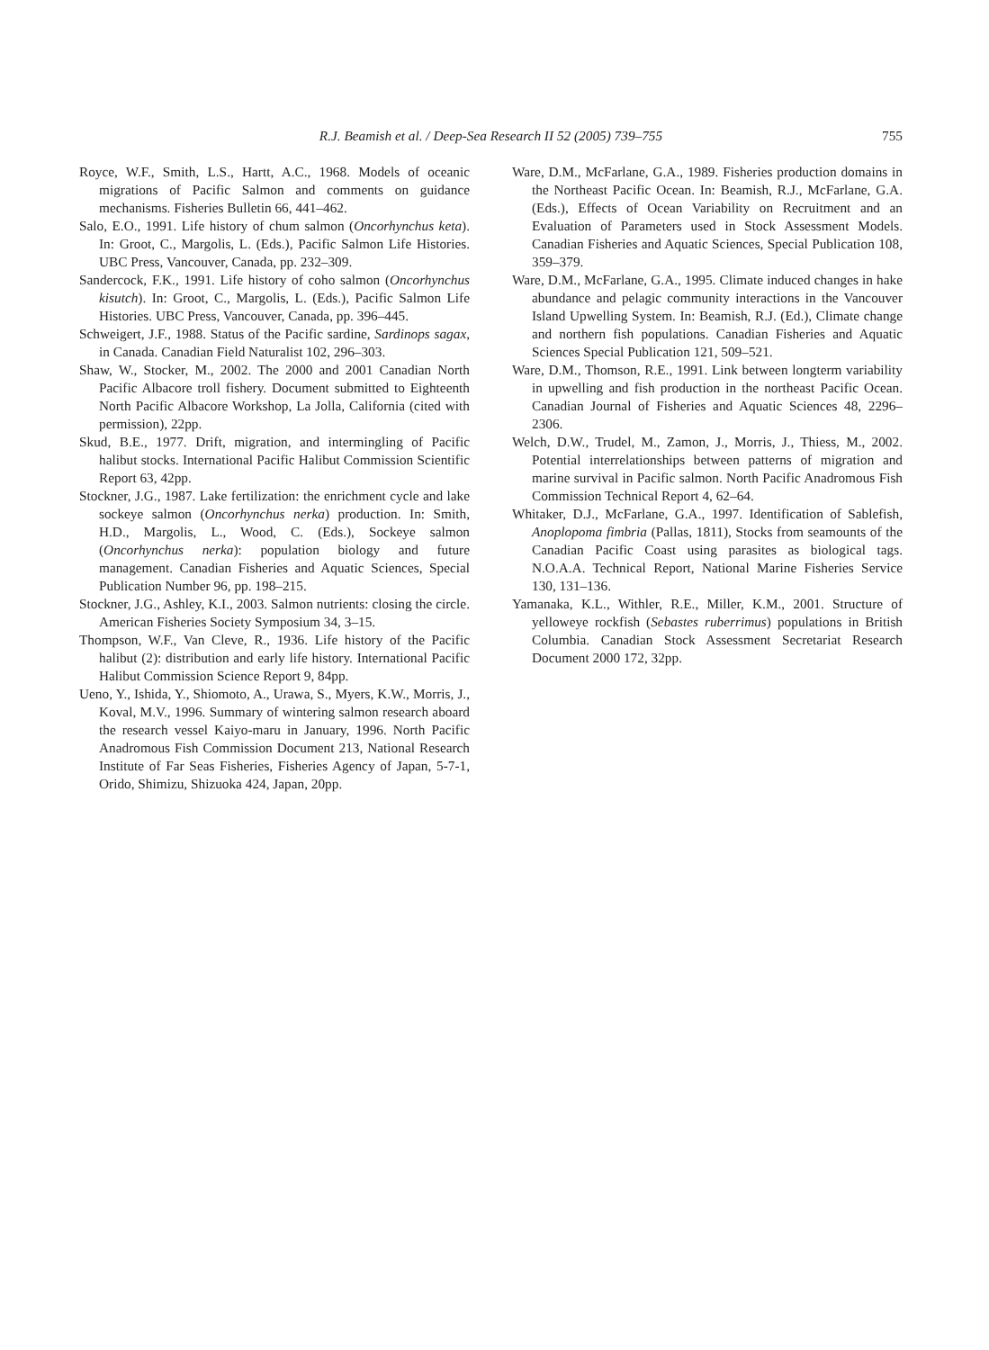R.J. Beamish et al. / Deep-Sea Research II 52 (2005) 739–755 755
Royce, W.F., Smith, L.S., Hartt, A.C., 1968. Models of oceanic migrations of Pacific Salmon and comments on guidance mechanisms. Fisheries Bulletin 66, 441–462.
Salo, E.O., 1991. Life history of chum salmon (Oncorhynchus keta). In: Groot, C., Margolis, L. (Eds.), Pacific Salmon Life Histories. UBC Press, Vancouver, Canada, pp. 232–309.
Sandercock, F.K., 1991. Life history of coho salmon (Oncorhynchus kisutch). In: Groot, C., Margolis, L. (Eds.), Pacific Salmon Life Histories. UBC Press, Vancouver, Canada, pp. 396–445.
Schweigert, J.F., 1988. Status of the Pacific sardine, Sardinops sagax, in Canada. Canadian Field Naturalist 102, 296–303.
Shaw, W., Stocker, M., 2002. The 2000 and 2001 Canadian North Pacific Albacore troll fishery. Document submitted to Eighteenth North Pacific Albacore Workshop, La Jolla, California (cited with permission), 22pp.
Skud, B.E., 1977. Drift, migration, and intermingling of Pacific halibut stocks. International Pacific Halibut Commission Scientific Report 63, 42pp.
Stockner, J.G., 1987. Lake fertilization: the enrichment cycle and lake sockeye salmon (Oncorhynchus nerka) production. In: Smith, H.D., Margolis, L., Wood, C. (Eds.), Sockeye salmon (Oncorhynchus nerka): population biology and future management. Canadian Fisheries and Aquatic Sciences, Special Publication Number 96, pp. 198–215.
Stockner, J.G., Ashley, K.I., 2003. Salmon nutrients: closing the circle. American Fisheries Society Symposium 34, 3–15.
Thompson, W.F., Van Cleve, R., 1936. Life history of the Pacific halibut (2): distribution and early life history. International Pacific Halibut Commission Science Report 9, 84pp.
Ueno, Y., Ishida, Y., Shiomoto, A., Urawa, S., Myers, K.W., Morris, J., Koval, M.V., 1996. Summary of wintering salmon research aboard the research vessel Kaiyo-maru in January, 1996. North Pacific Anadromous Fish Commission Document 213, National Research Institute of Far Seas Fisheries, Fisheries Agency of Japan, 5-7-1, Orido, Shimizu, Shizuoka 424, Japan, 20pp.
Ware, D.M., McFarlane, G.A., 1989. Fisheries production domains in the Northeast Pacific Ocean. In: Beamish, R.J., McFarlane, G.A. (Eds.), Effects of Ocean Variability on Recruitment and an Evaluation of Parameters used in Stock Assessment Models. Canadian Fisheries and Aquatic Sciences, Special Publication 108, 359–379.
Ware, D.M., McFarlane, G.A., 1995. Climate induced changes in hake abundance and pelagic community interactions in the Vancouver Island Upwelling System. In: Beamish, R.J. (Ed.), Climate change and northern fish populations. Canadian Fisheries and Aquatic Sciences Special Publication 121, 509–521.
Ware, D.M., Thomson, R.E., 1991. Link between longterm variability in upwelling and fish production in the northeast Pacific Ocean. Canadian Journal of Fisheries and Aquatic Sciences 48, 2296–2306.
Welch, D.W., Trudel, M., Zamon, J., Morris, J., Thiess, M., 2002. Potential interrelationships between patterns of migration and marine survival in Pacific salmon. North Pacific Anadromous Fish Commission Technical Report 4, 62–64.
Whitaker, D.J., McFarlane, G.A., 1997. Identification of Sablefish, Anoplopoma fimbria (Pallas, 1811), Stocks from seamounts of the Canadian Pacific Coast using parasites as biological tags. N.O.A.A. Technical Report, National Marine Fisheries Service 130, 131–136.
Yamanaka, K.L., Withler, R.E., Miller, K.M., 2001. Structure of yelloweye rockfish (Sebastes ruberrimus) populations in British Columbia. Canadian Stock Assessment Secretariat Research Document 2000 172, 32pp.